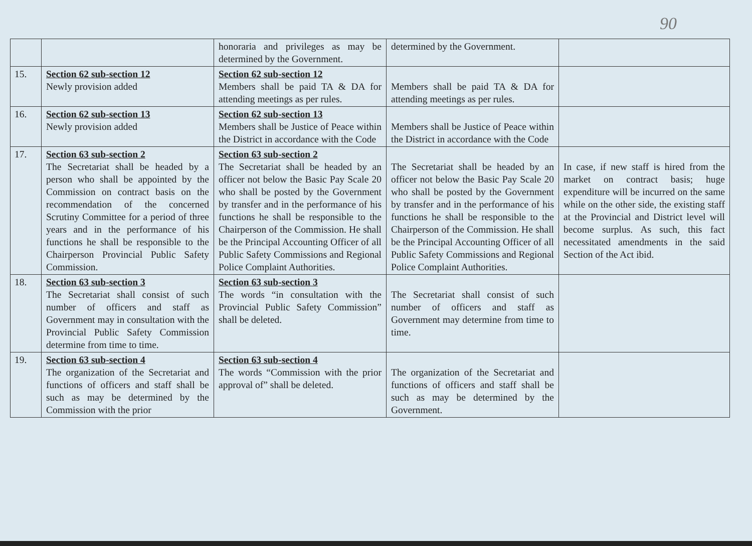90
| | | honoraria and privileges as may be determined by the Government. | determined by the Government. | |
| 15. | Section 62 sub-section 12 Newly provision added | Section 62 sub-section 12 Members shall be paid TA & DA for attending meetings as per rules. | Members shall be paid TA & DA for attending meetings as per rules. | |
| 16. | Section 62 sub-section 13 Newly provision added | Section 62 sub-section 13 Members shall be Justice of Peace within the District in accordance with the Code | Members shall be Justice of Peace within the District in accordance with the Code | |
| 17. | Section 63 sub-section 2 The Secretariat shall be headed by a person who shall be appointed by the Commission on contract basis on the recommendation of the concerned Scrutiny Committee for a period of three years and in the performance of his functions he shall be responsible to the Chairperson Provincial Public Safety Commission. | Section 63 sub-section 2 The Secretariat shall be headed by an officer not below the Basic Pay Scale 20 who shall be posted by the Government by transfer and in the performance of his functions he shall be responsible to the Chairperson of the Commission. He shall be the Principal Accounting Officer of all Public Safety Commissions and Regional Police Complaint Authorities. | The Secretariat shall be headed by an officer not below the Basic Pay Scale 20 who shall be posted by the Government by transfer and in the performance of his functions he shall be responsible to the Chairperson of the Commission. He shall be the Principal Accounting Officer of all Public Safety Commissions and Regional Police Complaint Authorities. | In case, if new staff is hired from the market on contract basis; huge expenditure will be incurred on the same while on the other side, the existing staff at the Provincial and District level will become surplus. As such, this fact necessitated amendments in the said Section of the Act ibid. |
| 18. | Section 63 sub-section 3 The Secretariat shall consist of such number of officers and staff as Government may in consultation with the Provincial Public Safety Commission determine from time to time. | Section 63 sub-section 3 The words “in consultation with the Provincial Public Safety Commission” shall be deleted. | The Secretariat shall consist of such number of officers and staff as Government may determine from time to time. | |
| 19. | Section 63 sub-section 4 The organization of the Secretariat and functions of officers and staff shall be such as may be determined by the Commission with the prior | Section 63 sub-section 4 The words “Commission with the prior approval of” shall be deleted. | The organization of the Secretariat and functions of officers and staff shall be such as may be determined by the Government. | |